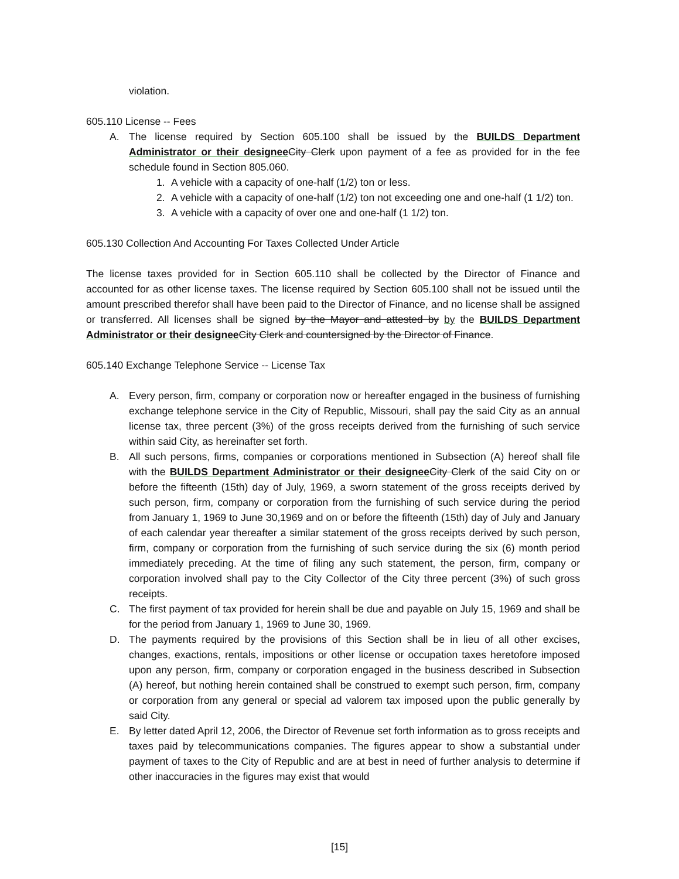violation.
605.110 License -- Fees
A. The license required by Section 605.100 shall be issued by the BUILDS Department Administrator or their designee City Clerk upon payment of a fee as provided for in the fee schedule found in Section 805.060.
1. A vehicle with a capacity of one-half (1/2) ton or less.
2. A vehicle with a capacity of one-half (1/2) ton not exceeding one and one-half (1 1/2) ton.
3. A vehicle with a capacity of over one and one-half (1 1/2) ton.
605.130 Collection And Accounting For Taxes Collected Under Article
The license taxes provided for in Section 605.110 shall be collected by the Director of Finance and accounted for as other license taxes. The license required by Section 605.100 shall not be issued until the amount prescribed therefor shall have been paid to the Director of Finance, and no license shall be assigned or transferred. All licenses shall be signed by the Mayor and attested by by the BUILDS Department Administrator or their designee City Clerk and countersigned by the Director of Finance.
605.140 Exchange Telephone Service -- License Tax
A. Every person, firm, company or corporation now or hereafter engaged in the business of furnishing exchange telephone service in the City of Republic, Missouri, shall pay the said City as an annual license tax, three percent (3%) of the gross receipts derived from the furnishing of such service within said City, as hereinafter set forth.
B. All such persons, firms, companies or corporations mentioned in Subsection (A) hereof shall file with the BUILDS Department Administrator or their designee City Clerk of the said City on or before the fifteenth (15th) day of July, 1969, a sworn statement of the gross receipts derived by such person, firm, company or corporation from the furnishing of such service during the period from January 1, 1969 to June 30,1969 and on or before the fifteenth (15th) day of July and January of each calendar year thereafter a similar statement of the gross receipts derived by such person, firm, company or corporation from the furnishing of such service during the six (6) month period immediately preceding. At the time of filing any such statement, the person, firm, company or corporation involved shall pay to the City Collector of the City three percent (3%) of such gross receipts.
C. The first payment of tax provided for herein shall be due and payable on July 15, 1969 and shall be for the period from January 1, 1969 to June 30, 1969.
D. The payments required by the provisions of this Section shall be in lieu of all other excises, changes, exactions, rentals, impositions or other license or occupation taxes heretofore imposed upon any person, firm, company or corporation engaged in the business described in Subsection (A) hereof, but nothing herein contained shall be construed to exempt such person, firm, company or corporation from any general or special ad valorem tax imposed upon the public generally by said City.
E. By letter dated April 12, 2006, the Director of Revenue set forth information as to gross receipts and taxes paid by telecommunications companies. The figures appear to show a substantial under payment of taxes to the City of Republic and are at best in need of further analysis to determine if other inaccuracies in the figures may exist that would
[15]